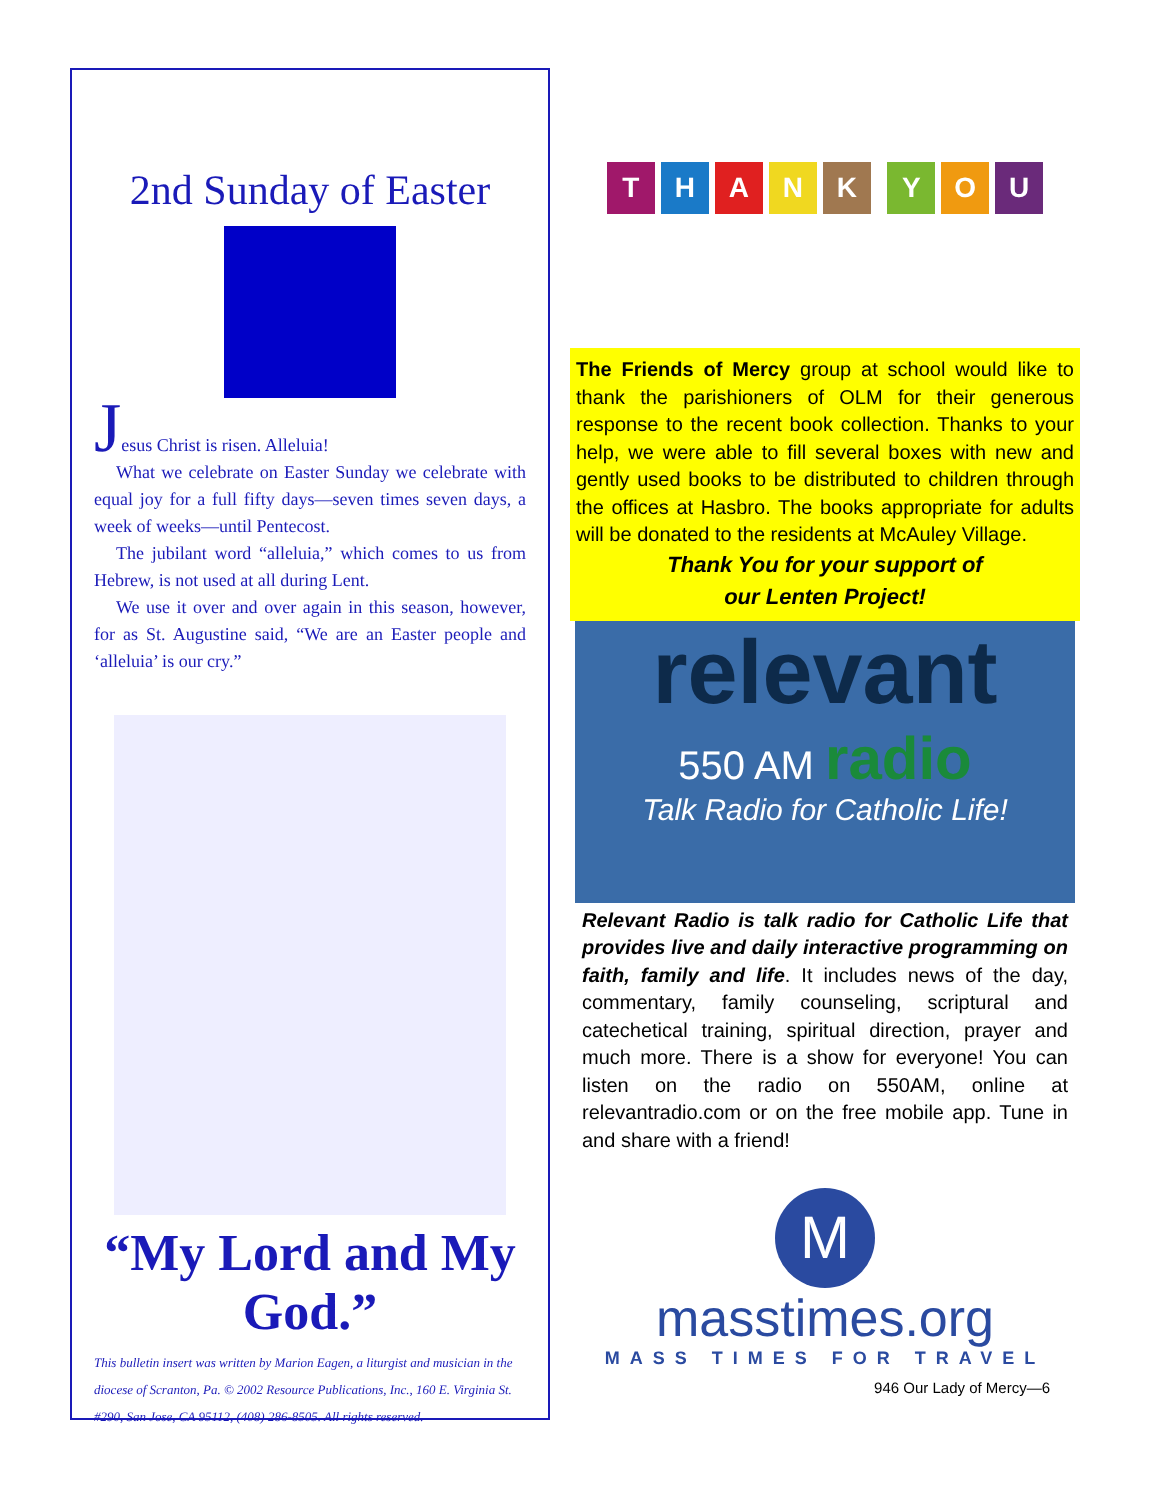2nd Sunday of Easter
Jesus Christ is risen. Alleluia!
What we celebrate on Easter Sunday we celebrate with equal joy for a full fifty days—seven times seven days, a week of weeks—until Pentecost.
The jubilant word “alleluia,” which comes to us from Hebrew, is not used at all during Lent.
We use it over and over again in this season, however, for as St. Augustine said, “We are an Easter people and ‘alleluia’ is our cry.”
“My Lord and My God.”
This bulletin insert was written by Marion Eagen, a liturgist and musician in the diocese of Scranton, Pa. © 2002 Resource Publications, Inc., 160 E. Virginia St. #290, San Jose, CA 95112, (408) 286-8505. All rights reserved.
THANK YOU
The Friends of Mercy group at school would like to thank the parishioners of OLM for their generous response to the recent book collection. Thanks to your help, we were able to fill several boxes with new and gently used books to be distributed to children through the offices at Hasbro. The books appropriate for adults will be donated to the residents at McAuley Village.
Thank You for your support of
our Lenten Project!
relevant
550 AM radio
Talk Radio for Catholic Life!
Relevant Radio is talk radio for Catholic Life that provides live and daily interactive programming on faith, family and life. It includes news of the day, commentary, family counseling, scriptural and catechetical training, spiritual direction, prayer and much more. There is a show for everyone! You can listen on the radio on 550AM, online at relevantradio.com or on the free mobile app. Tune in and share with a friend!
M
masstimes.org
MASS TIMES FOR TRAVEL
946 Our Lady of Mercy—6